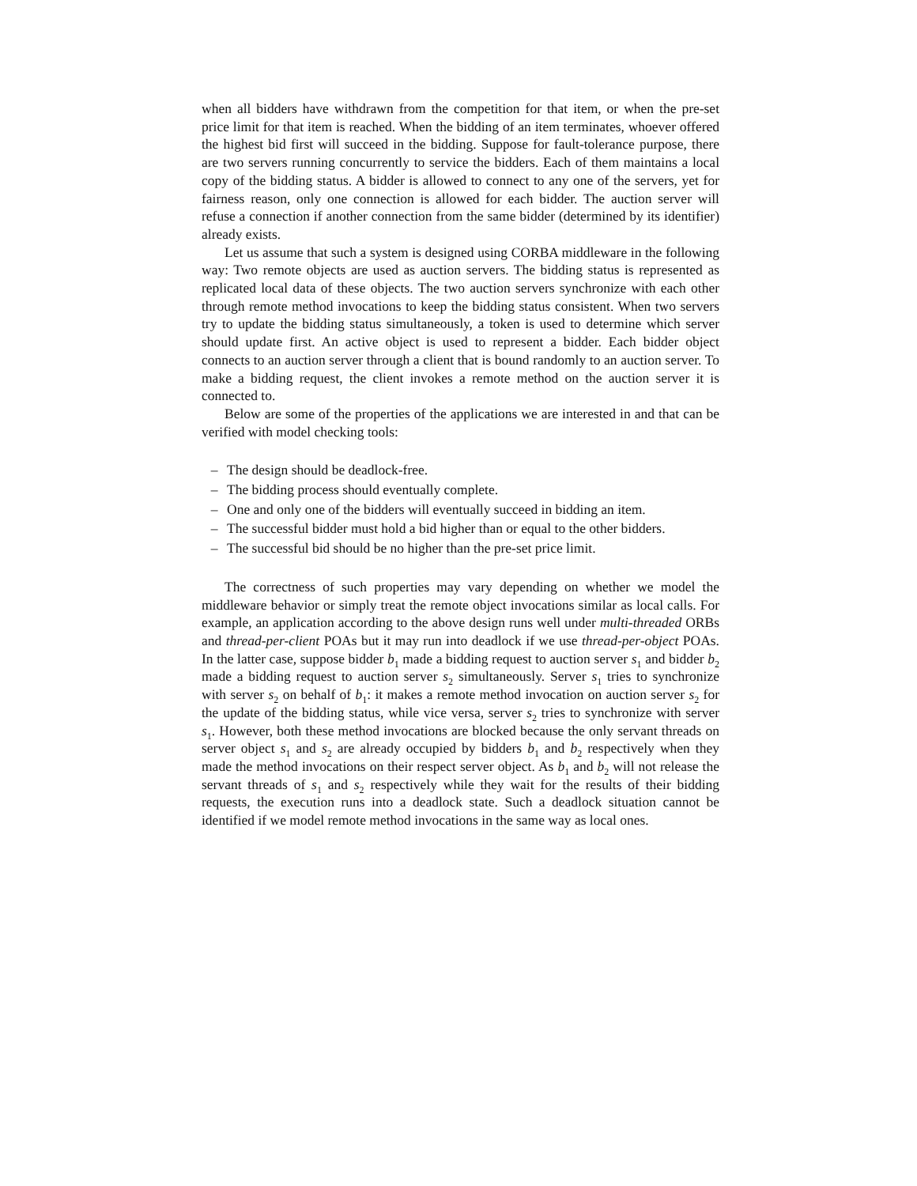when all bidders have withdrawn from the competition for that item, or when the pre-set price limit for that item is reached. When the bidding of an item terminates, whoever offered the highest bid first will succeed in the bidding. Suppose for fault-tolerance purpose, there are two servers running concurrently to service the bidders. Each of them maintains a local copy of the bidding status. A bidder is allowed to connect to any one of the servers, yet for fairness reason, only one connection is allowed for each bidder. The auction server will refuse a connection if another connection from the same bidder (determined by its identifier) already exists.
Let us assume that such a system is designed using CORBA middleware in the following way: Two remote objects are used as auction servers. The bidding status is represented as replicated local data of these objects. The two auction servers synchronize with each other through remote method invocations to keep the bidding status consistent. When two servers try to update the bidding status simultaneously, a token is used to determine which server should update first. An active object is used to represent a bidder. Each bidder object connects to an auction server through a client that is bound randomly to an auction server. To make a bidding request, the client invokes a remote method on the auction server it is connected to.
Below are some of the properties of the applications we are interested in and that can be verified with model checking tools:
– The design should be deadlock-free.
– The bidding process should eventually complete.
– One and only one of the bidders will eventually succeed in bidding an item.
– The successful bidder must hold a bid higher than or equal to the other bidders.
– The successful bid should be no higher than the pre-set price limit.
The correctness of such properties may vary depending on whether we model the middleware behavior or simply treat the remote object invocations similar as local calls. For example, an application according to the above design runs well under multi-threaded ORBs and thread-per-client POAs but it may run into deadlock if we use thread-per-object POAs. In the latter case, suppose bidder b<sub>1</sub> made a bidding request to auction server s<sub>1</sub> and bidder b<sub>2</sub> made a bidding request to auction server s<sub>2</sub> simultaneously. Server s<sub>1</sub> tries to synchronize with server s<sub>2</sub> on behalf of b<sub>1</sub>: it makes a remote method invocation on auction server s<sub>2</sub> for the update of the bidding status, while vice versa, server s<sub>2</sub> tries to synchronize with server s<sub>1</sub>. However, both these method invocations are blocked because the only servant threads on server object s<sub>1</sub> and s<sub>2</sub> are already occupied by bidders b<sub>1</sub> and b<sub>2</sub> respectively when they made the method invocations on their respect server object. As b<sub>1</sub> and b<sub>2</sub> will not release the servant threads of s<sub>1</sub> and s<sub>2</sub> respectively while they wait for the results of their bidding requests, the execution runs into a deadlock state. Such a deadlock situation cannot be identified if we model remote method invocations in the same way as local ones.